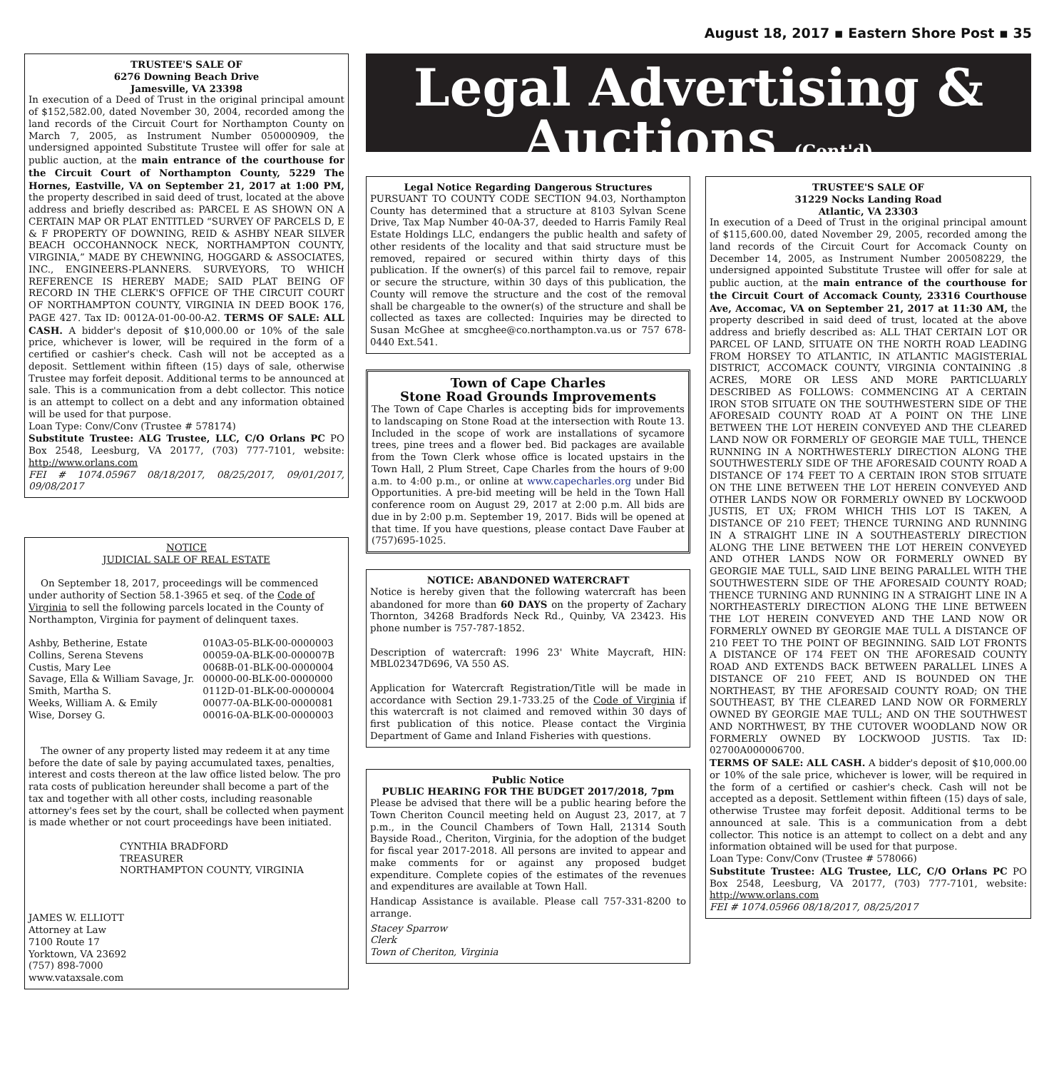August 18, 2017 ▪ Eastern Shore Post ▪ 35
TRUSTEE'S SALE OF
6276 Downing Beach Drive
Jamesville, VA 23398
In execution of a Deed of Trust in the original principal amount of $152,582.00, dated November 30, 2004, recorded among the land records of the Circuit Court for Northampton County on March 7, 2005, as Instrument Number 050000909, the undersigned appointed Substitute Trustee will offer for sale at public auction, at the main entrance of the courthouse for the Circuit Court of Northampton County, 5229 The Hornes, Eastville, VA on September 21, 2017 at 1:00 PM, the property described in said deed of trust, located at the above address and briefly described as: PARCEL E AS SHOWN ON A CERTAIN MAP OR PLAT ENTITLED “SURVEY OF PARCELS D, E & F PROPERTY OF DOWNING, REID & ASHBY NEAR SILVER BEACH OCCOHANNOCK NECK, NORTHAMPTON COUNTY, VIRGINIA,” MADE BY CHEWNING, HOGGARD & ASSOCIATES, INC., ENGINEERS-PLANNERS. SURVEYORS, TO WHICH REFERENCE IS HEREBY MADE; SAID PLAT BEING OF RECORD IN THE CLERK'S OFFICE OF THE CIRCUIT COURT OF NORTHAMPTON COUNTY, VIRGINIA IN DEED BOOK 176, PAGE 427. Tax ID: 0012A-01-00-00-A2. TERMS OF SALE: ALL CASH. A bidder's deposit of $10,000.00 or 10% of the sale price, whichever is lower, will be required in the form of a certified or cashier's check. Cash will not be accepted as a deposit. Settlement within fifteen (15) days of sale, otherwise Trustee may forfeit deposit. Additional terms to be announced at sale. This is a communication from a debt collector. This notice is an attempt to collect on a debt and any information obtained will be used for that purpose.
Loan Type: Conv/Conv (Trustee # 578174)
Substitute Trustee: ALG Trustee, LLC, C/O Orlans PC PO Box 2548, Leesburg, VA 20177, (703) 777-7101, website: http://www.orlans.com
FEI # 1074.05967 08/18/2017, 08/25/2017, 09/01/2017, 09/08/2017
NOTICE
JUDICIAL SALE OF REAL ESTATE
On September 18, 2017, proceedings will be commenced under authority of Section 58.1-3965 et seq. of the Code of Virginia to sell the following parcels located in the County of Northampton, Virginia for payment of delinquent taxes.
| Ashby, Betherine, Estate | 010A3-05-BLK-00-0000003 |
| Collins, Serena Stevens | 00059-0A-BLK-00-000007B |
| Custis, Mary Lee | 0068B-01-BLK-00-0000004 |
| Savage, Ella & William Savage, Jr. | 00000-00-BLK-00-0000000 |
| Smith, Martha S. | 0112D-01-BLK-00-0000004 |
| Weeks, William A. & Emily | 00077-0A-BLK-00-0000081 |
| Wise, Dorsey G. | 00016-0A-BLK-00-0000003 |
The owner of any property listed may redeem it at any time before the date of sale by paying accumulated taxes, penalties, interest and costs thereon at the law office listed below. The pro rata costs of publication hereunder shall become a part of the tax and together with all other costs, including reasonable attorney's fees set by the court, shall be collected when payment is made whether or not court proceedings have been initiated.
CYNTHIA BRADFORD
TREASURER
NORTHAMPTON COUNTY, VIRGINIA
JAMES W. ELLIOTT
Attorney at Law
7100 Route 17
Yorktown, VA 23692
(757) 898-7000
www.vataxsale.com
Legal Advertising &
Auctions (Cont'd)
Legal Notice Regarding Dangerous Structures
PURSUANT TO COUNTY CODE SECTION 94.03, Northampton County has determined that a structure at 8103 Sylvan Scene Drive, Tax Map Number 40-0A-37, deeded to Harris Family Real Estate Holdings LLC, endangers the public health and safety of other residents of the locality and that said structure must be removed, repaired or secured within thirty days of this publication. If the owner(s) of this parcel fail to remove, repair or secure the structure, within 30 days of this publication, the County will remove the structure and the cost of the removal shall be chargeable to the owner(s) of the structure and shall be collected as taxes are collected: Inquiries may be directed to Susan McGhee at smcghee@co.northampton.va.us or 757 678-0440 Ext.541.
Town of Cape Charles
Stone Road Grounds Improvements
The Town of Cape Charles is accepting bids for improvements to landscaping on Stone Road at the intersection with Route 13. Included in the scope of work are installations of sycamore trees, pine trees and a flower bed. Bid packages are available from the Town Clerk whose office is located upstairs in the Town Hall, 2 Plum Street, Cape Charles from the hours of 9:00 a.m. to 4:00 p.m., or online at www.capecharles.org under Bid Opportunities. A pre-bid meeting will be held in the Town Hall conference room on August 29, 2017 at 2:00 p.m. All bids are due in by 2:00 p.m. September 19, 2017. Bids will be opened at that time. If you have questions, please contact Dave Fauber at (757)695-1025.
NOTICE: ABANDONED WATERCRAFT
Notice is hereby given that the following watercraft has been abandoned for more than 60 DAYS on the property of Zachary Thornton, 34268 Bradfords Neck Rd., Quinby, VA 23423. His phone number is 757-787-1852.
Description of watercraft: 1996 23' White Maycraft, HIN: MBL02347D696, VA 550 AS.
Application for Watercraft Registration/Title will be made in accordance with Section 29.1-733.25 of the Code of Virginia if this watercraft is not claimed and removed within 30 days of first publication of this notice. Please contact the Virginia Department of Game and Inland Fisheries with questions.
Public Notice
PUBLIC HEARING FOR THE BUDGET 2017/2018, 7pm
Please be advised that there will be a public hearing before the Town Cheriton Council meeting held on August 23, 2017, at 7 p.m., in the Council Chambers of Town Hall, 21314 South Bayside Road., Cheriton, Virginia, for the adoption of the budget for fiscal year 2017-2018. All persons are invited to appear and make comments for or against any proposed budget expenditure. Complete copies of the estimates of the revenues and expenditures are available at Town Hall.
Handicap Assistance is available. Please call 757-331-8200 to arrange.
Stacey Sparrow
Clerk
Town of Cheriton, Virginia
TRUSTEE'S SALE OF
31229 Nocks Landing Road
Atlantic, VA 23303
In execution of a Deed of Trust in the original principal amount of $115,600.00, dated November 29, 2005, recorded among the land records of the Circuit Court for Accomack County on December 14, 2005, as Instrument Number 200508229, the undersigned appointed Substitute Trustee will offer for sale at public auction, at the main entrance of the courthouse for the Circuit Court of Accomack County, 23316 Courthouse Ave, Accomac, VA on September 21, 2017 at 11:30 AM, the property described in said deed of trust, located at the above address and briefly described as: ALL THAT CERTAIN LOT OR PARCEL OF LAND, SITUATE ON THE NORTH ROAD LEADING FROM HORSEY TO ATLANTIC, IN ATLANTIC MAGISTERIAL DISTRICT, ACCOMACK COUNTY, VIRGINIA CONTAINING .8 ACRES, MORE OR LESS AND MORE PARTICLUARLY DESCRIBED AS FOLLOWS: COMMENCING AT A CERTAIN IRON STOB SITUATE ON THE SOUTHWESTERN SIDE OF THE AFORESAID COUNTY ROAD AT A POINT ON THE LINE BETWEEN THE LOT HEREIN CONVEYED AND THE CLEARED LAND NOW OR FORMERLY OF GEORGIE MAE TULL, THENCE RUNNING IN A NORTHWESTERLY DIRECTION ALONG THE SOUTHWESTERLY SIDE OF THE AFORESAID COUNTY ROAD A DISTANCE OF 174 FEET TO A CERTAIN IRON STOB SITUATE ON THE LINE BETWEEN THE LOT HEREIN CONVEYED AND OTHER LANDS NOW OR FORMERLY OWNED BY LOCKWOOD JUSTIS, ET UX; FROM WHICH THIS LOT IS TAKEN, A DISTANCE OF 210 FEET; THENCE TURNING AND RUNNING IN A STRAIGHT LINE IN A SOUTHEASTERLY DIRECTION ALONG THE LINE BETWEEN THE LOT HEREIN CONVEYED AND OTHER LANDS NOW OR FORMERLY OWNED BY GEORGIE MAE TULL, SAID LINE BEING PARALLEL WITH THE SOUTHWESTERN SIDE OF THE AFORESAID COUNTY ROAD; THENCE TURNING AND RUNNING IN A STRAIGHT LINE IN A NORTHEASTERLY DIRECTION ALONG THE LINE BETWEEN THE LOT HEREIN CONVEYED AND THE LAND NOW OR FORMERLY OWNED BY GEORGIE MAE TULL A DISTANCE OF 210 FEET TO THE POINT OF BEGINNING. SAID LOT FRONTS A DISTANCE OF 174 FEET ON THE AFORESAID COUNTY ROAD AND EXTENDS BACK BETWEEN PARALLEL LINES A DISTANCE OF 210 FEET, AND IS BOUNDED ON THE NORTHEAST, BY THE AFORESAID COUNTY ROAD; ON THE SOUTHEAST, BY THE CLEARED LAND NOW OR FORMERLY OWNED BY GEORGIE MAE TULL; AND ON THE SOUTHWEST AND NORTHWEST, BY THE CUTOVER WOODLAND NOW OR FORMERLY OWNED BY LOCKWOOD JUSTIS. Tax ID: 02700A000006700.
TERMS OF SALE: ALL CASH. A bidder's deposit of $10,000.00 or 10% of the sale price, whichever is lower, will be required in the form of a certified or cashier's check. Cash will not be accepted as a deposit. Settlement within fifteen (15) days of sale, otherwise Trustee may forfeit deposit. Additional terms to be announced at sale. This is a communication from a debt collector. This notice is an attempt to collect on a debt and any information obtained will be used for that purpose.
Loan Type: Conv/Conv (Trustee # 578066)
Substitute Trustee: ALG Trustee, LLC, C/O Orlans PC PO Box 2548, Leesburg, VA 20177, (703) 777-7101, website: http://www.orlans.com
FEI # 1074.05966 08/18/2017, 08/25/2017